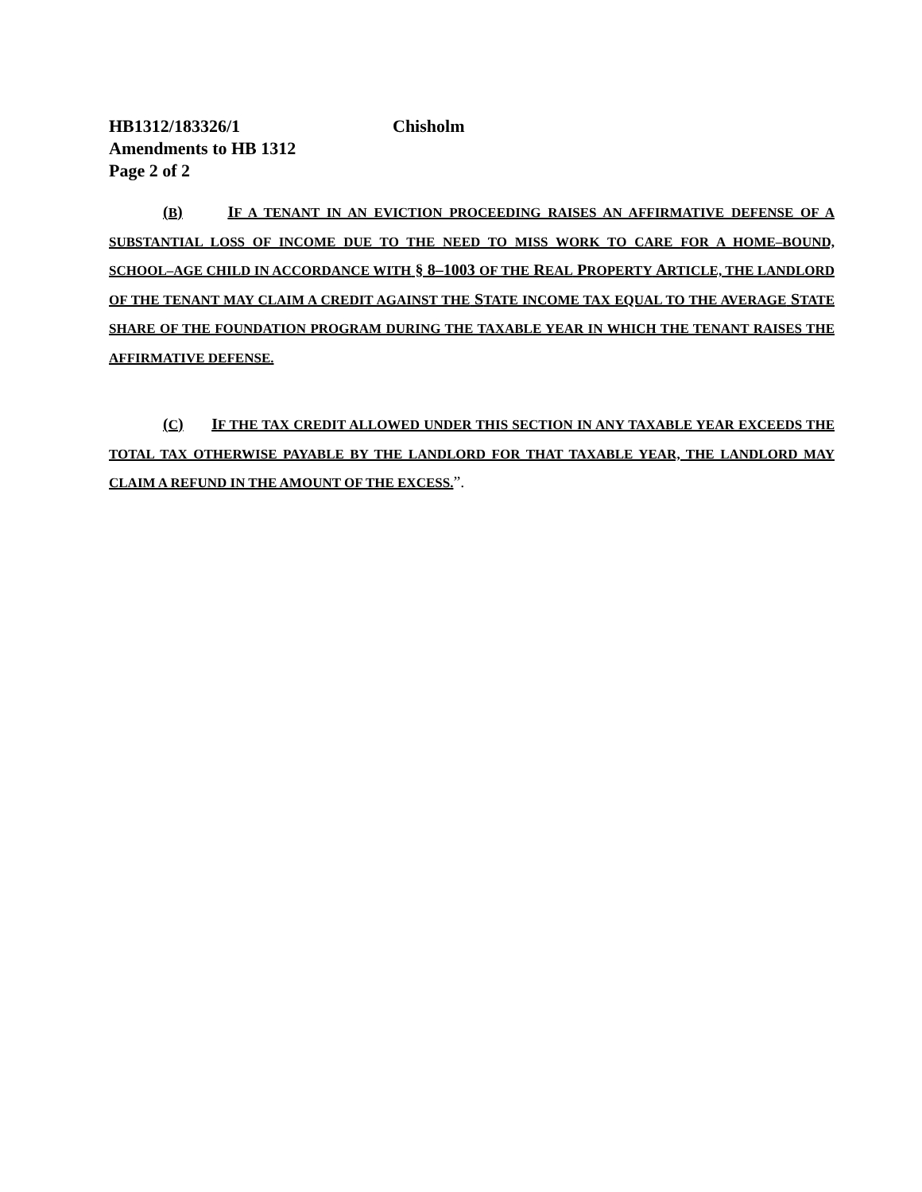HB1312/183326/1 Chisholm
Amendments to HB 1312
Page 2 of 2
(B) IF A TENANT IN AN EVICTION PROCEEDING RAISES AN AFFIRMATIVE DEFENSE OF A SUBSTANTIAL LOSS OF INCOME DUE TO THE NEED TO MISS WORK TO CARE FOR A HOME–BOUND, SCHOOL–AGE CHILD IN ACCORDANCE WITH § 8–1003 OF THE REAL PROPERTY ARTICLE, THE LANDLORD OF THE TENANT MAY CLAIM A CREDIT AGAINST THE STATE INCOME TAX EQUAL TO THE AVERAGE STATE SHARE OF THE FOUNDATION PROGRAM DURING THE TAXABLE YEAR IN WHICH THE TENANT RAISES THE AFFIRMATIVE DEFENSE.
(C) IF THE TAX CREDIT ALLOWED UNDER THIS SECTION IN ANY TAXABLE YEAR EXCEEDS THE TOTAL TAX OTHERWISE PAYABLE BY THE LANDLORD FOR THAT TAXABLE YEAR, THE LANDLORD MAY CLAIM A REFUND IN THE AMOUNT OF THE EXCESS.”.